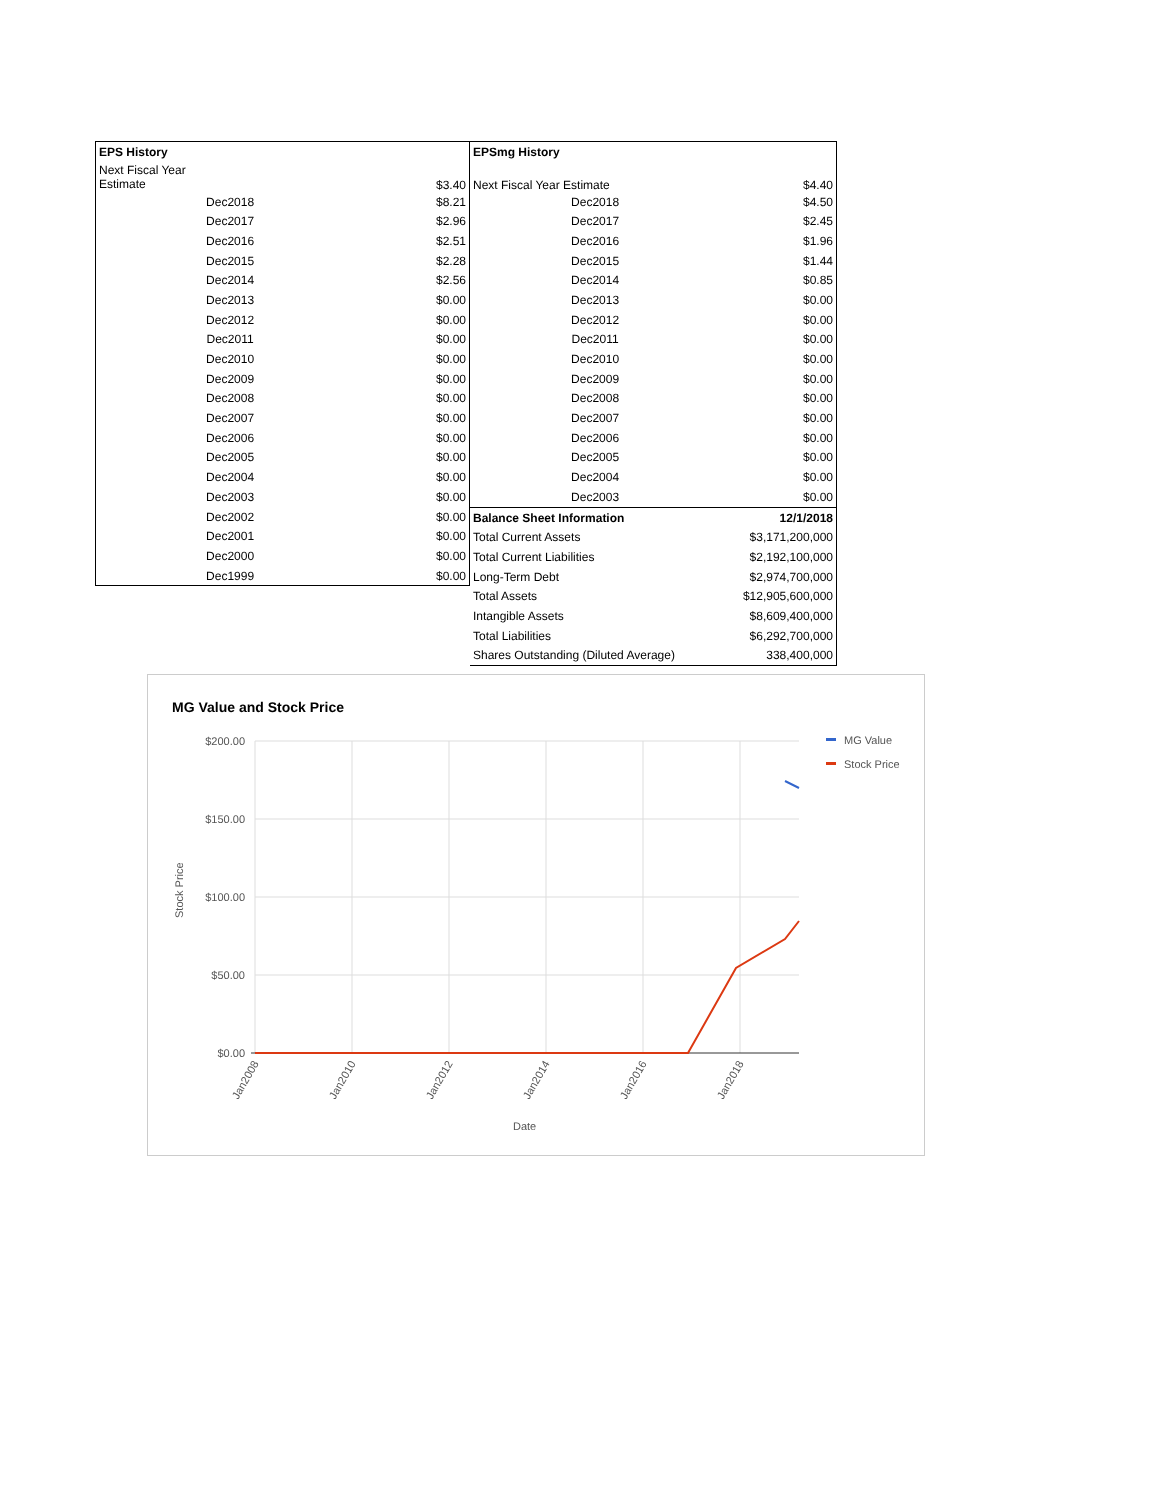| EPS History | |
| Next Fiscal Year Estimate | $3.40 |
| Dec2018 | $8.21 |
| Dec2017 | $2.96 |
| Dec2016 | $2.51 |
| Dec2015 | $2.28 |
| Dec2014 | $2.56 |
| Dec2013 | $0.00 |
| Dec2012 | $0.00 |
| Dec2011 | $0.00 |
| Dec2010 | $0.00 |
| Dec2009 | $0.00 |
| Dec2008 | $0.00 |
| Dec2007 | $0.00 |
| Dec2006 | $0.00 |
| Dec2005 | $0.00 |
| Dec2004 | $0.00 |
| Dec2003 | $0.00 |
| Dec2002 | $0.00 |
| Dec2001 | $0.00 |
| Dec2000 | $0.00 |
| Dec1999 | $0.00 |
| EPSmg History | |
| Next Fiscal Year Estimate | $4.40 |
| Dec2018 | $4.50 |
| Dec2017 | $2.45 |
| Dec2016 | $1.96 |
| Dec2015 | $1.44 |
| Dec2014 | $0.85 |
| Dec2013 | $0.00 |
| Dec2012 | $0.00 |
| Dec2011 | $0.00 |
| Dec2010 | $0.00 |
| Dec2009 | $0.00 |
| Dec2008 | $0.00 |
| Dec2007 | $0.00 |
| Dec2006 | $0.00 |
| Dec2005 | $0.00 |
| Dec2004 | $0.00 |
| Dec2003 | $0.00 |
| Balance Sheet Information | 12/1/2018 |
| Total Current Assets | $3,171,200,000 |
| Total Current Liabilities | $2,192,100,000 |
| Long-Term Debt | $2,974,700,000 |
| Total Assets | $12,905,600,000 |
| Intangible Assets | $8,609,400,000 |
| Total Liabilities | $6,292,700,000 |
| Shares Outstanding (Diluted Average) | 338,400,000 |
MG Value and Stock Price
$200.00
$150.00
$100.00
$50.00
$0.00
Stock Price
Jan2008
Jan2010
Jan2012
Jan2014
Jan2016
Jan2018
Date
MG Value
Stock Price